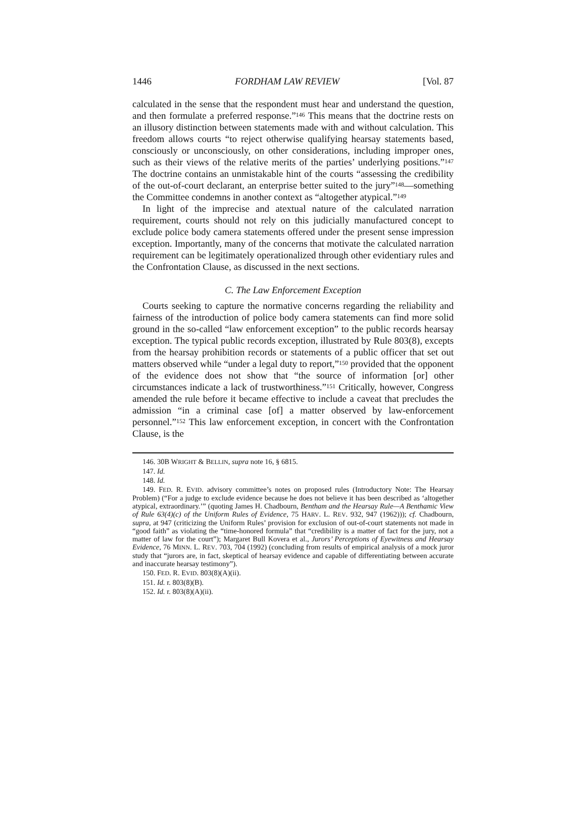1446 FORDHAM LAW REVIEW [Vol. 87
calculated in the sense that the respondent must hear and understand the question, and then formulate a preferred response.”<sup>146</sup> This means that the doctrine rests on an illusory distinction between statements made with and without calculation. This freedom allows courts “to reject otherwise qualifying hearsay statements based, consciously or unconsciously, on other considerations, including improper ones, such as their views of the relative merits of the parties’ underlying positions.”<sup>147</sup> The doctrine contains an unmistakable hint of the courts “assessing the credibility of the out-of-court declarant, an enterprise better suited to the jury”<sup>148</sup>—something the Committee condemns in another context as “altogether atypical.”<sup>149</sup>
In light of the imprecise and atextual nature of the calculated narration requirement, courts should not rely on this judicially manufactured concept to exclude police body camera statements offered under the present sense impression exception. Importantly, many of the concerns that motivate the calculated narration requirement can be legitimately operationalized through other evidentiary rules and the Confrontation Clause, as discussed in the next sections.
C. The Law Enforcement Exception
Courts seeking to capture the normative concerns regarding the reliability and fairness of the introduction of police body camera statements can find more solid ground in the so-called “law enforcement exception” to the public records hearsay exception. The typical public records exception, illustrated by Rule 803(8), excepts from the hearsay prohibition records or statements of a public officer that set out matters observed while “under a legal duty to report,”<sup>150</sup> provided that the opponent of the evidence does not show that “the source of information [or] other circumstances indicate a lack of trustworthiness.”<sup>151</sup> Critically, however, Congress amended the rule before it became effective to include a caveat that precludes the admission “in a criminal case [of] a matter observed by law-enforcement personnel.”<sup>152</sup> This law enforcement exception, in concert with the Confrontation Clause, is the
146. 30B WRIGHT & BELLIN, supra note 16, § 6815.
147. Id.
148. Id.
149. FED. R. EVID. advisory committee’s notes on proposed rules (Introductory Note: The Hearsay Problem) (“For a judge to exclude evidence because he does not believe it has been described as ‘altogether atypical, extraordinary.’” (quoting James H. Chadbourn, Bentham and the Hearsay Rule—A Benthamic View of Rule 63(4)(c) of the Uniform Rules of Evidence, 75 HARV. L. REV. 932, 947 (1962))); cf. Chadbourn, supra, at 947 (criticizing the Uniform Rules’ provision for exclusion of out-of-court statements not made in “good faith” as violating the “time-honored formula” that “credibility is a matter of fact for the jury, not a matter of law for the court”); Margaret Bull Kovera et al., Jurors’ Perceptions of Eyewitness and Hearsay Evidence, 76 MINN. L. REV. 703, 704 (1992) (concluding from results of empirical analysis of a mock juror study that “jurors are, in fact, skeptical of hearsay evidence and capable of differentiating between accurate and inaccurate hearsay testimony”).
150. FED. R. EVID. 803(8)(A)(ii).
151. Id. r. 803(8)(B).
152. Id. r. 803(8)(A)(ii).